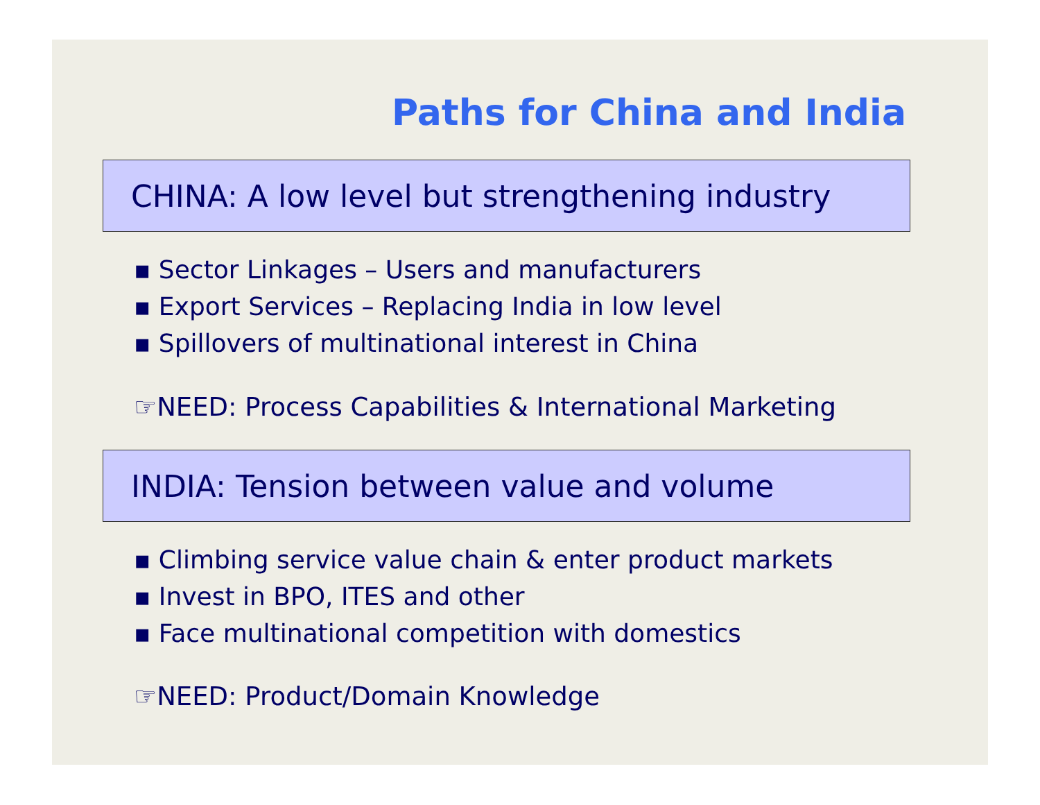Paths for China and India
CHINA: A low level but strengthening industry
▪ Sector Linkages – Users and manufacturers
▪ Export Services – Replacing India in low level
▪ Spillovers of multinational interest in China
☞NEED: Process Capabilities & International Marketing
INDIA: Tension between value and volume
▪ Climbing service value chain & enter product markets
▪ Invest in BPO, ITES and other
▪ Face multinational competition with domestics
☞NEED: Product/Domain Knowledge